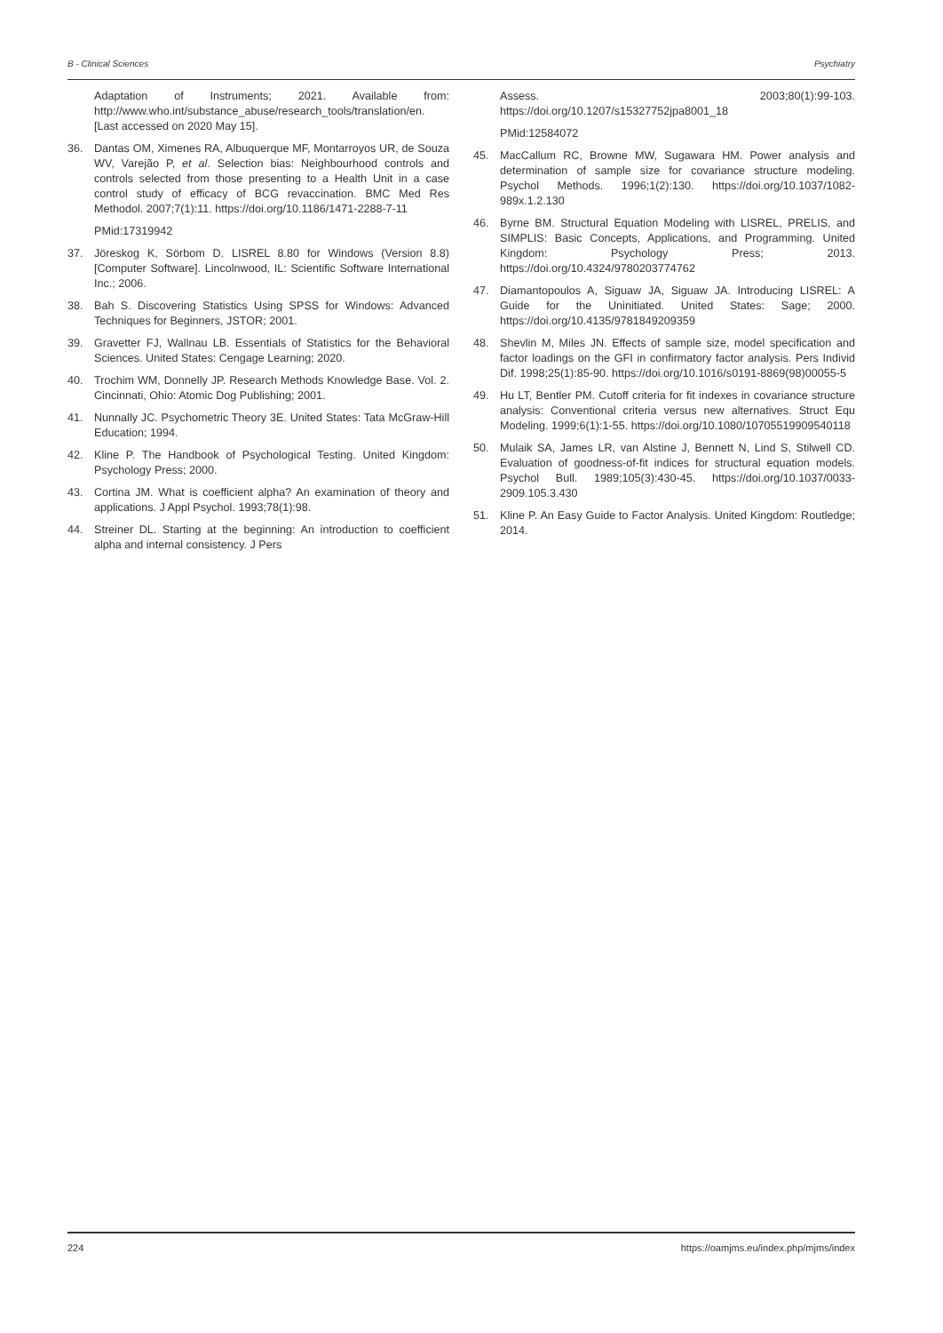B - Clinical Sciences Psychiatry
Adaptation of Instruments; 2021. Available from: http://www.who.int/substance_abuse/research_tools/translation/en. [Last accessed on 2020 May 15].
36. Dantas OM, Ximenes RA, Albuquerque MF, Montarroyos UR, de Souza WV, Varejão P, et al. Selection bias: Neighbourhood controls and controls selected from those presenting to a Health Unit in a case control study of efficacy of BCG revaccination. BMC Med Res Methodol. 2007;7(1):11. https://doi.org/10.1186/1471-2288-7-11
PMid:17319942
37. Jöreskog K, Sörbom D. LISREL 8.80 for Windows (Version 8.8) [Computer Software]. Lincolnwood, IL: Scientific Software International Inc.; 2006.
38. Bah S. Discovering Statistics Using SPSS for Windows: Advanced Techniques for Beginners, JSTOR; 2001.
39. Gravetter FJ, Wallnau LB. Essentials of Statistics for the Behavioral Sciences. United States: Cengage Learning; 2020.
40. Trochim WM, Donnelly JP. Research Methods Knowledge Base. Vol. 2. Cincinnati, Ohio: Atomic Dog Publishing; 2001.
41. Nunnally JC. Psychometric Theory 3E. United States: Tata McGraw-Hill Education; 1994.
42. Kline P. The Handbook of Psychological Testing. United Kingdom: Psychology Press; 2000.
43. Cortina JM. What is coefficient alpha? An examination of theory and applications. J Appl Psychol. 1993;78(1):98.
44. Streiner DL. Starting at the beginning: An introduction to coefficient alpha and internal consistency. J Pers
Assess. 2003;80(1):99-103. https://doi.org/10.1207/s15327752jpa8001_18
PMid:12584072
45. MacCallum RC, Browne MW, Sugawara HM. Power analysis and determination of sample size for covariance structure modeling. Psychol Methods. 1996;1(2):130. https://doi.org/10.1037/1082-989x.1.2.130
46. Byrne BM. Structural Equation Modeling with LISREL, PRELIS, and SIMPLIS: Basic Concepts, Applications, and Programming. United Kingdom: Psychology Press; 2013. https://doi.org/10.4324/9780203774762
47. Diamantopoulos A, Siguaw JA, Siguaw JA. Introducing LISREL: A Guide for the Uninitiated. United States: Sage; 2000. https://doi.org/10.4135/9781849209359
48. Shevlin M, Miles JN. Effects of sample size, model specification and factor loadings on the GFI in confirmatory factor analysis. Pers Individ Dif. 1998;25(1):85-90. https://doi.org/10.1016/s0191-8869(98)00055-5
49. Hu LT, Bentler PM. Cutoff criteria for fit indexes in covariance structure analysis: Conventional criteria versus new alternatives. Struct Equ Modeling. 1999;6(1):1-55. https://doi.org/10.1080/10705519909540118
50. Mulaik SA, James LR, van Alstine J, Bennett N, Lind S, Stilwell CD. Evaluation of goodness-of-fit indices for structural equation models. Psychol Bull. 1989;105(3):430-45. https://doi.org/10.1037/0033-2909.105.3.430
51. Kline P. An Easy Guide to Factor Analysis. United Kingdom: Routledge; 2014.
224 https://oamjms.eu/index.php/mjms/index